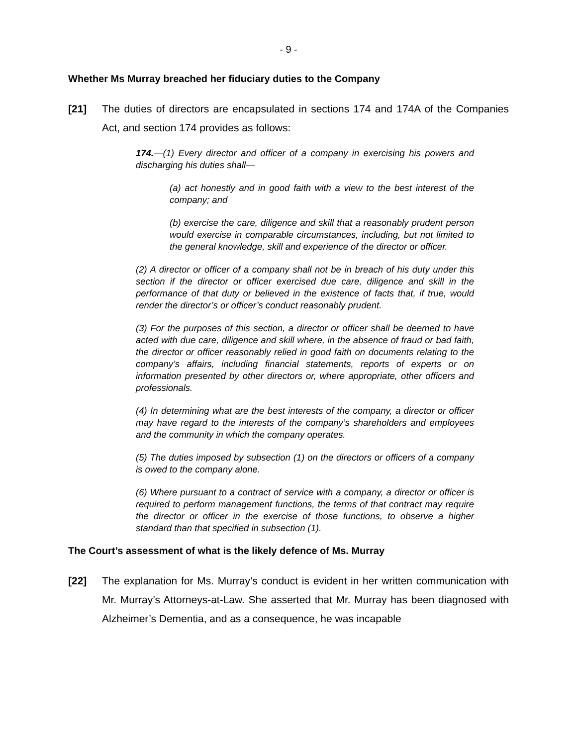- 9 -
Whether Ms Murray breached her fiduciary duties to the Company
[21] The duties of directors are encapsulated in sections 174 and 174A of the Companies Act, and section 174 provides as follows:
174.—(1) Every director and officer of a company in exercising his powers and discharging his duties shall—
(a) act honestly and in good faith with a view to the best interest of the company; and
(b) exercise the care, diligence and skill that a reasonably prudent person would exercise in comparable circumstances, including, but not limited to the general knowledge, skill and experience of the director or officer.
(2) A director or officer of a company shall not be in breach of his duty under this section if the director or officer exercised due care, diligence and skill in the performance of that duty or believed in the existence of facts that, if true, would render the director’s or officer’s conduct reasonably prudent.
(3) For the purposes of this section, a director or officer shall be deemed to have acted with due care, diligence and skill where, in the absence of fraud or bad faith, the director or officer reasonably relied in good faith on documents relating to the company’s affairs, including financial statements, reports of experts or on information presented by other directors or, where appropriate, other officers and professionals.
(4) In determining what are the best interests of the company, a director or officer may have regard to the interests of the company’s shareholders and employees and the community in which the company operates.
(5) The duties imposed by subsection (1) on the directors or officers of a company is owed to the company alone.
(6) Where pursuant to a contract of service with a company, a director or officer is required to perform management functions, the terms of that contract may require the director or officer in the exercise of those functions, to observe a higher standard than that specified in subsection (1).
The Court’s assessment of what is the likely defence of Ms. Murray
[22] The explanation for Ms. Murray’s conduct is evident in her written communication with Mr. Murray’s Attorneys-at-Law. She asserted that Mr. Murray has been diagnosed with Alzheimer’s Dementia, and as a consequence, he was incapable